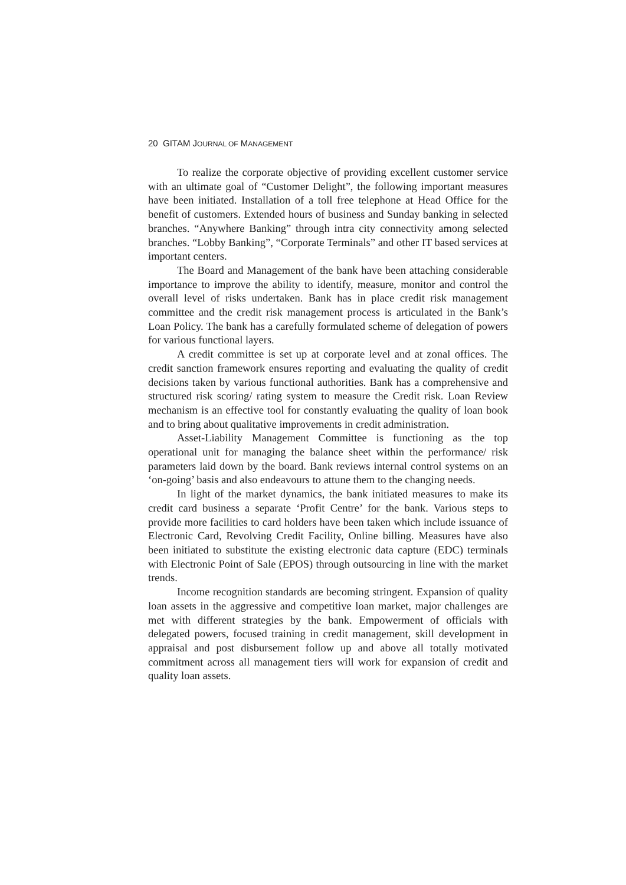20 GITAM JOURNAL OF MANAGEMENT
To realize the corporate objective of providing excellent customer service with an ultimate goal of “Customer Delight”, the following important measures have been initiated. Installation of a toll free telephone at Head Office for the benefit of customers. Extended hours of business and Sunday banking in selected branches. “Anywhere Banking” through intra city connectivity among selected branches. “Lobby Banking”, “Corporate Terminals” and other IT based services at important centers.
The Board and Management of the bank have been attaching considerable importance to improve the ability to identify, measure, monitor and control the overall level of risks undertaken. Bank has in place credit risk management committee and the credit risk management process is articulated in the Bank’s Loan Policy. The bank has a carefully formulated scheme of delegation of powers for various functional layers.
A credit committee is set up at corporate level and at zonal offices. The credit sanction framework ensures reporting and evaluating the quality of credit decisions taken by various functional authorities. Bank has a comprehensive and structured risk scoring/ rating system to measure the Credit risk. Loan Review mechanism is an effective tool for constantly evaluating the quality of loan book and to bring about qualitative improvements in credit administration.
Asset-Liability Management Committee is functioning as the top operational unit for managing the balance sheet within the performance/ risk parameters laid down by the board. Bank reviews internal control systems on an ‘on-going’ basis and also endeavours to attune them to the changing needs.
In light of the market dynamics, the bank initiated measures to make its credit card business a separate ‘Profit Centre’ for the bank. Various steps to provide more facilities to card holders have been taken which include issuance of Electronic Card, Revolving Credit Facility, Online billing. Measures have also been initiated to substitute the existing electronic data capture (EDC) terminals with Electronic Point of Sale (EPOS) through outsourcing in line with the market trends.
Income recognition standards are becoming stringent. Expansion of quality loan assets in the aggressive and competitive loan market, major challenges are met with different strategies by the bank. Empowerment of officials with delegated powers, focused training in credit management, skill development in appraisal and post disbursement follow up and above all totally motivated commitment across all management tiers will work for expansion of credit and quality loan assets.